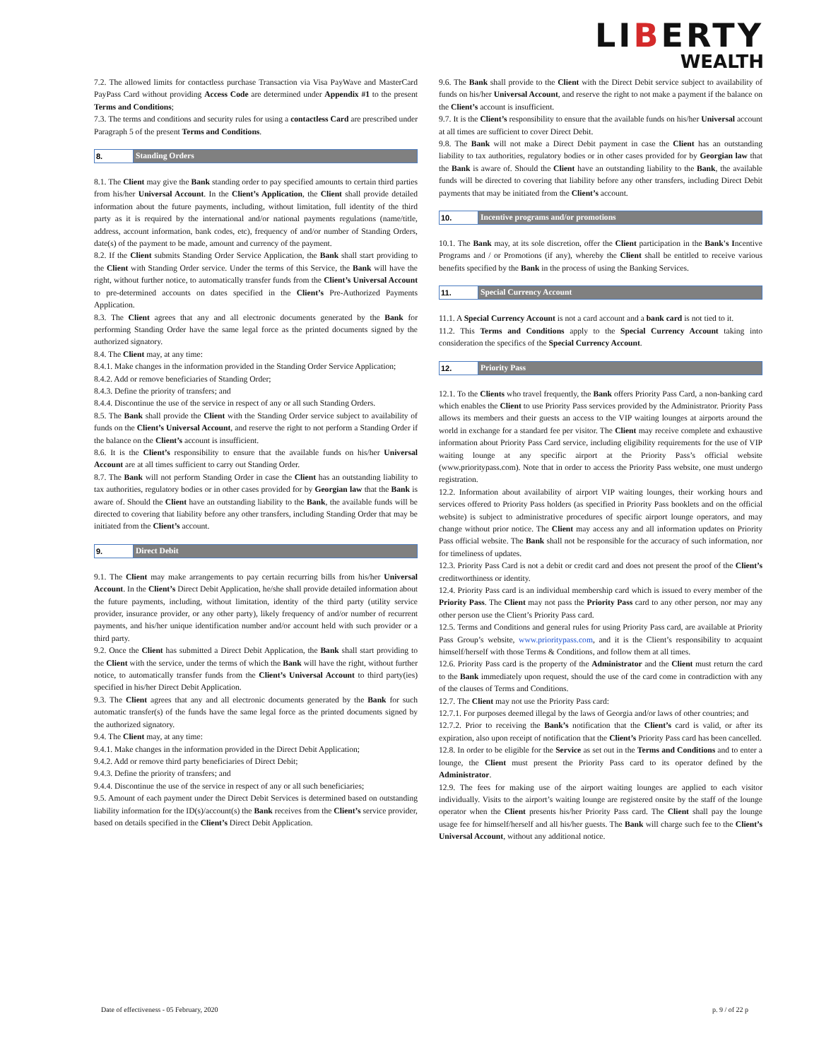LIBERTY
WEALTH
7.2. The allowed limits for contactless purchase Transaction via Visa PayWave and MasterCard PayPass Card without providing Access Code are determined under Appendix #1 to the present Terms and Conditions;
7.3. The terms and conditions and security rules for using a contactless Card are prescribed under Paragraph 5 of the present Terms and Conditions.
8. Standing Orders
8.1. The Client may give the Bank standing order to pay specified amounts to certain third parties from his/her Universal Account. In the Client’s Application, the Client shall provide detailed information about the future payments, including, without limitation, full identity of the third party as it is required by the international and/or national payments regulations (name/title, address, account information, bank codes, etc), frequency of and/or number of Standing Orders, date(s) of the payment to be made, amount and currency of the payment.
8.2. If the Client submits Standing Order Service Application, the Bank shall start providing to the Client with Standing Order service. Under the terms of this Service, the Bank will have the right, without further notice, to automatically transfer funds from the Client’s Universal Account to pre-determined accounts on dates specified in the Client’s Pre-Authorized Payments Application.
8.3. The Client agrees that any and all electronic documents generated by the Bank for performing Standing Order have the same legal force as the printed documents signed by the authorized signatory.
8.4. The Client may, at any time:
8.4.1. Make changes in the information provided in the Standing Order Service Application;
8.4.2. Add or remove beneficiaries of Standing Order;
8.4.3. Define the priority of transfers; and
8.4.4. Discontinue the use of the service in respect of any or all such Standing Orders.
8.5. The Bank shall provide the Client with the Standing Order service subject to availability of funds on the Client’s Universal Account, and reserve the right to not perform a Standing Order if the balance on the Client’s account is insufficient.
8.6. It is the Client’s responsibility to ensure that the available funds on his/her Universal Account are at all times sufficient to carry out Standing Order.
8.7. The Bank will not perform Standing Order in case the Client has an outstanding liability to tax authorities, regulatory bodies or in other cases provided for by Georgian law that the Bank is aware of. Should the Client have an outstanding liability to the Bank, the available funds will be directed to covering that liability before any other transfers, including Standing Order that may be initiated from the Client’s account.
9. Direct Debit
9.1. The Client may make arrangements to pay certain recurring bills from his/her Universal Account. In the Client’s Direct Debit Application, he/she shall provide detailed information about the future payments, including, without limitation, identity of the third party (utility service provider, insurance provider, or any other party), likely frequency of and/or number of recurrent payments, and his/her unique identification number and/or account held with such provider or a third party.
9.2. Once the Client has submitted a Direct Debit Application, the Bank shall start providing to the Client with the service, under the terms of which the Bank will have the right, without further notice, to automatically transfer funds from the Client’s Universal Account to third party(ies) specified in his/her Direct Debit Application.
9.3. The Client agrees that any and all electronic documents generated by the Bank for such automatic transfer(s) of the funds have the same legal force as the printed documents signed by the authorized signatory.
9.4. The Client may, at any time:
9.4.1. Make changes in the information provided in the Direct Debit Application;
9.4.2. Add or remove third party beneficiaries of Direct Debit;
9.4.3. Define the priority of transfers; and
9.4.4. Discontinue the use of the service in respect of any or all such beneficiaries;
9.5. Amount of each payment under the Direct Debit Services is determined based on outstanding liability information for the ID(s)/account(s) the Bank receives from the Client’s service provider, based on details specified in the Client’s Direct Debit Application.
9.6. The Bank shall provide to the Client with the Direct Debit service subject to availability of funds on his/her Universal Account, and reserve the right to not make a payment if the balance on the Client’s account is insufficient.
9.7. It is the Client’s responsibility to ensure that the available funds on his/her Universal account at all times are sufficient to cover Direct Debit.
9.8. The Bank will not make a Direct Debit payment in case the Client has an outstanding liability to tax authorities, regulatory bodies or in other cases provided for by Georgian law that the Bank is aware of. Should the Client have an outstanding liability to the Bank, the available funds will be directed to covering that liability before any other transfers, including Direct Debit payments that may be initiated from the Client’s account.
10. Incentive programs and/or promotions
10.1. The Bank may, at its sole discretion, offer the Client participation in the Bank's Incentive Programs and / or Promotions (if any), whereby the Client shall be entitled to receive various benefits specified by the Bank in the process of using the Banking Services.
11. Special Currency Account
11.1. A Special Currency Account is not a card account and a bank card is not tied to it.
11.2. This Terms and Conditions apply to the Special Currency Account taking into consideration the specifics of the Special Currency Account.
12. Priority Pass
12.1. To the Clients who travel frequently, the Bank offers Priority Pass Card, a non-banking card which enables the Client to use Priority Pass services provided by the Administrator. Priority Pass allows its members and their guests an access to the VIP waiting lounges at airports around the world in exchange for a standard fee per visitor. The Client may receive complete and exhaustive information about Priority Pass Card service, including eligibility requirements for the use of VIP waiting lounge at any specific airport at the Priority Pass’s official website (www.prioritypass.com). Note that in order to access the Priority Pass website, one must undergo registration.
12.2. Information about availability of airport VIP waiting lounges, their working hours and services offered to Priority Pass holders (as specified in Priority Pass booklets and on the official website) is subject to administrative procedures of specific airport lounge operators, and may change without prior notice. The Client may access any and all information updates on Priority Pass official website. The Bank shall not be responsible for the accuracy of such information, nor for timeliness of updates.
12.3. Priority Pass Card is not a debit or credit card and does not present the proof of the Client’s creditworthiness or identity.
12.4. Priority Pass card is an individual membership card which is issued to every member of the Priority Pass. The Client may not pass the Priority Pass card to any other person, nor may any other person use the Client’s Priority Pass card.
12.5. Terms and Conditions and general rules for using Priority Pass card, are available at Priority Pass Group’s website, www.prioritypass.com, and it is the Client’s responsibility to acquaint himself/herself with those Terms & Conditions, and follow them at all times.
12.6. Priority Pass card is the property of the Administrator and the Client must return the card to the Bank immediately upon request, should the use of the card come in contradiction with any of the clauses of Terms and Conditions.
12.7. The Client may not use the Priority Pass card:
12.7.1. For purposes deemed illegal by the laws of Georgia and/or laws of other countries; and
12.7.2. Prior to receiving the Bank’s notification that the Client’s card is valid, or after its expiration, also upon receipt of notification that the Client’s Priority Pass card has been cancelled.
12.8. In order to be eligible for the Service as set out in the Terms and Conditions and to enter a lounge, the Client must present the Priority Pass card to its operator defined by the Administrator.
12.9. The fees for making use of the airport waiting lounges are applied to each visitor individually. Visits to the airport’s waiting lounge are registered onsite by the staff of the lounge operator when the Client presents his/her Priority Pass card. The Client shall pay the lounge usage fee for himself/herself and all his/her guests. The Bank will charge such fee to the Client’s Universal Account, without any additional notice.
Date of effectiveness - 05 February, 2020 p. 9 / of 22 p